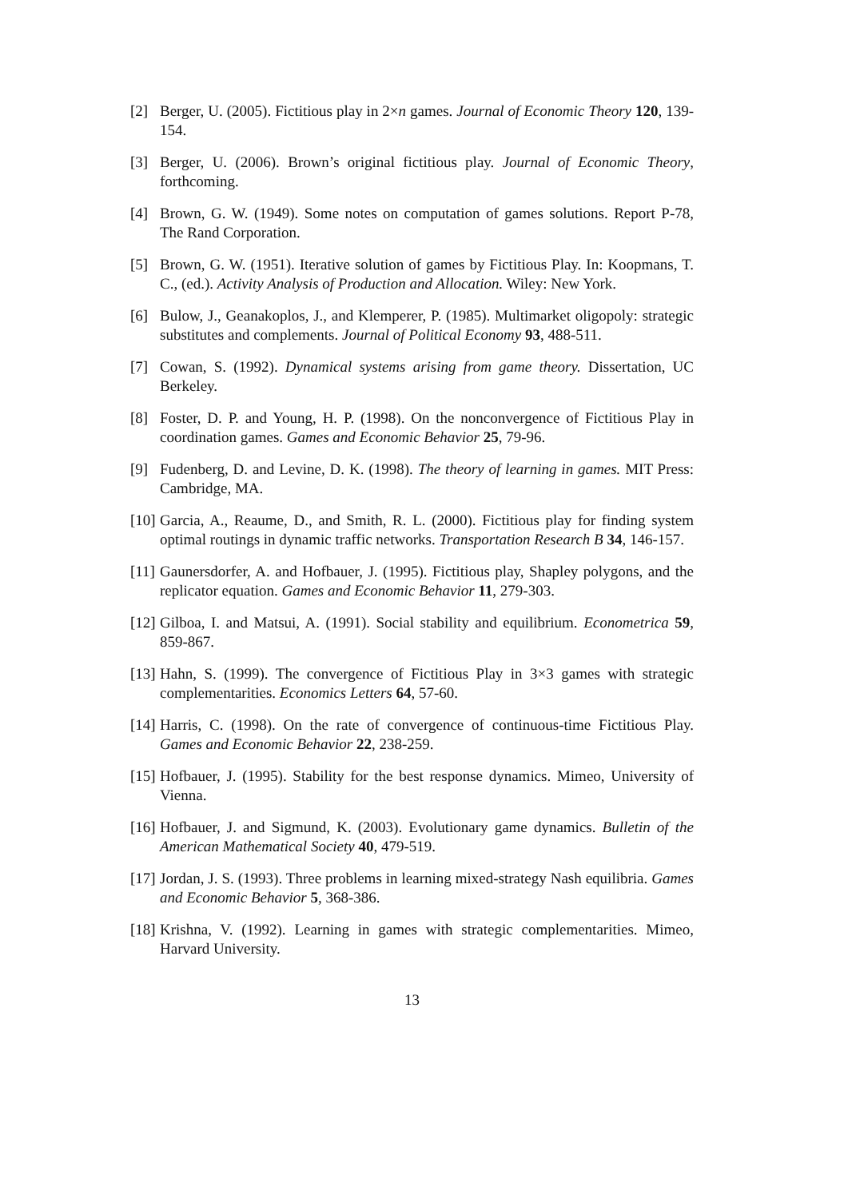[2] Berger, U. (2005). Fictitious play in 2×n games. Journal of Economic Theory 120, 139-154.
[3] Berger, U. (2006). Brown’s original fictitious play. Journal of Economic Theory, forthcoming.
[4] Brown, G. W. (1949). Some notes on computation of games solutions. Report P-78, The Rand Corporation.
[5] Brown, G. W. (1951). Iterative solution of games by Fictitious Play. In: Koopmans, T. C., (ed.). Activity Analysis of Production and Allocation. Wiley: New York.
[6] Bulow, J., Geanakoplos, J., and Klemperer, P. (1985). Multimarket oligopoly: strategic substitutes and complements. Journal of Political Economy 93, 488-511.
[7] Cowan, S. (1992). Dynamical systems arising from game theory. Dissertation, UC Berkeley.
[8] Foster, D. P. and Young, H. P. (1998). On the nonconvergence of Fictitious Play in coordination games. Games and Economic Behavior 25, 79-96.
[9] Fudenberg, D. and Levine, D. K. (1998). The theory of learning in games. MIT Press: Cambridge, MA.
[10]
Garcia, A., Reaume, D., and Smith, R. L. (2000). Fictitious play for finding system optimal routings in dynamic traffic networks. Transportation Research B 34, 146-157.
[11]
Gaunersdorfer, A. and Hofbauer, J. (1995). Fictitious play, Shapley polygons, and the replicator equation. Games and Economic Behavior 11, 279-303.
[12]
Gilboa, I. and Matsui, A. (1991). Social stability and equilibrium. Econometrica 59, 859-867.
[13]
Hahn, S. (1999). The convergence of Fictitious Play in 3×3 games with strategic complementarities. Economics Letters 64, 57-60.
[14]
Harris, C. (1998). On the rate of convergence of continuous-time Fictitious Play. Games and Economic Behavior 22, 238-259.
[15]
Hofbauer, J. (1995). Stability for the best response dynamics. Mimeo, University of Vienna.
[16]
Hofbauer, J. and Sigmund, K. (2003). Evolutionary game dynamics. Bulletin of the American Mathematical Society 40, 479-519.
[17]
Jordan, J. S. (1993). Three problems in learning mixed-strategy Nash equilibria. Games and Economic Behavior 5, 368-386.
[18]
Krishna, V. (1992). Learning in games with strategic complementarities. Mimeo, Harvard University.
13